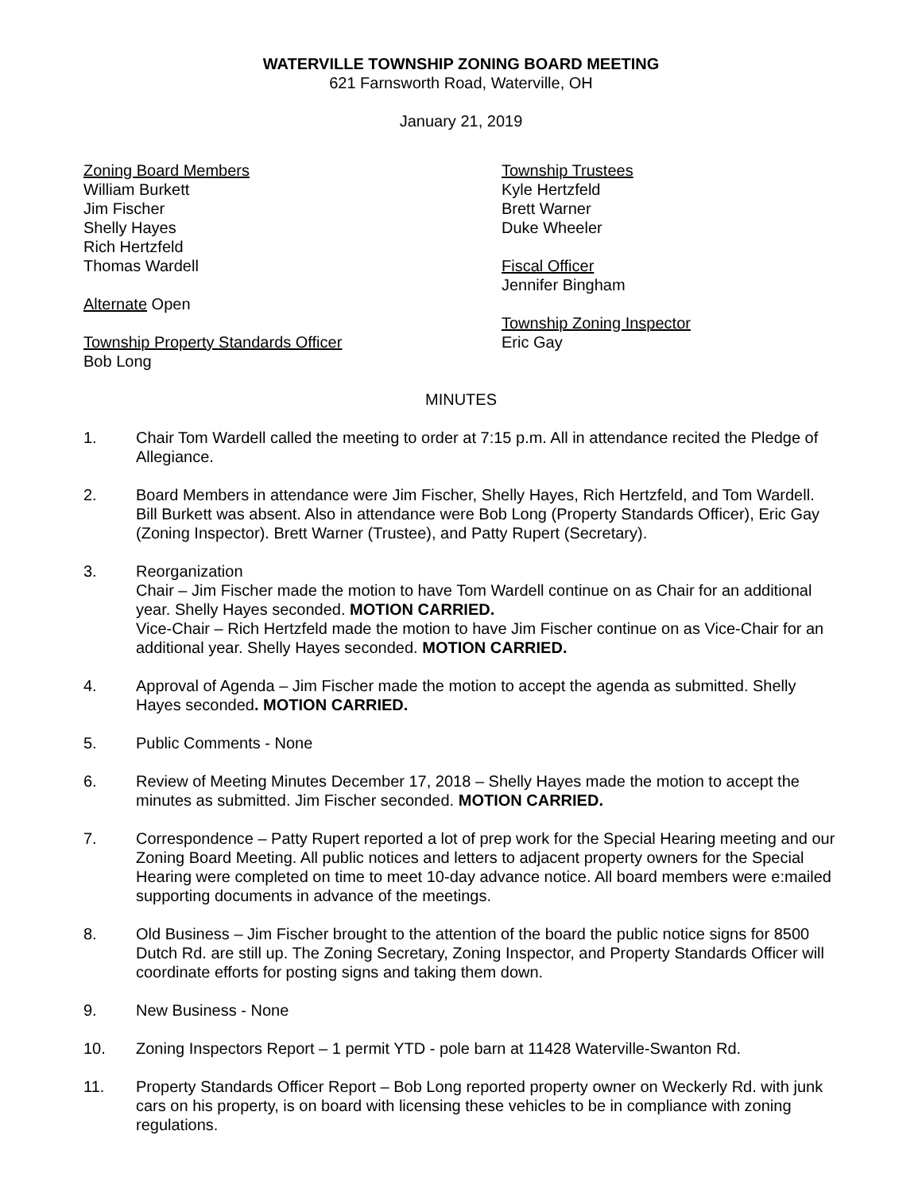WATERVILLE TOWNSHIP ZONING BOARD MEETING
621 Farnsworth Road, Waterville, OH
January 21, 2019
Zoning Board Members
William Burkett
Jim Fischer
Shelly Hayes
Rich Hertzfeld
Thomas Wardell
Alternate Open
Township Property Standards Officer
Bob Long
Township Trustees
Kyle Hertzfeld
Brett Warner
Duke Wheeler
Fiscal Officer
Jennifer Bingham
Township Zoning Inspector
Eric Gay
MINUTES
1. Chair Tom Wardell called the meeting to order at 7:15 p.m. All in attendance recited the Pledge of Allegiance.
2. Board Members in attendance were Jim Fischer, Shelly Hayes, Rich Hertzfeld, and Tom Wardell. Bill Burkett was absent. Also in attendance were Bob Long (Property Standards Officer), Eric Gay (Zoning Inspector). Brett Warner (Trustee), and Patty Rupert (Secretary).
3. Reorganization
Chair – Jim Fischer made the motion to have Tom Wardell continue on as Chair for an additional year. Shelly Hayes seconded. MOTION CARRIED.
Vice-Chair – Rich Hertzfeld made the motion to have Jim Fischer continue on as Vice-Chair for an additional year. Shelly Hayes seconded. MOTION CARRIED.
4. Approval of Agenda – Jim Fischer made the motion to accept the agenda as submitted. Shelly Hayes seconded. MOTION CARRIED.
5. Public Comments - None
6. Review of Meeting Minutes December 17, 2018 – Shelly Hayes made the motion to accept the minutes as submitted. Jim Fischer seconded. MOTION CARRIED.
7. Correspondence – Patty Rupert reported a lot of prep work for the Special Hearing meeting and our Zoning Board Meeting. All public notices and letters to adjacent property owners for the Special Hearing were completed on time to meet 10-day advance notice. All board members were e:mailed supporting documents in advance of the meetings.
8. Old Business – Jim Fischer brought to the attention of the board the public notice signs for 8500 Dutch Rd. are still up. The Zoning Secretary, Zoning Inspector, and Property Standards Officer will coordinate efforts for posting signs and taking them down.
9. New Business - None
10. Zoning Inspectors Report – 1 permit YTD - pole barn at 11428 Waterville-Swanton Rd.
11. Property Standards Officer Report – Bob Long reported property owner on Weckerly Rd. with junk cars on his property, is on board with licensing these vehicles to be in compliance with zoning regulations.